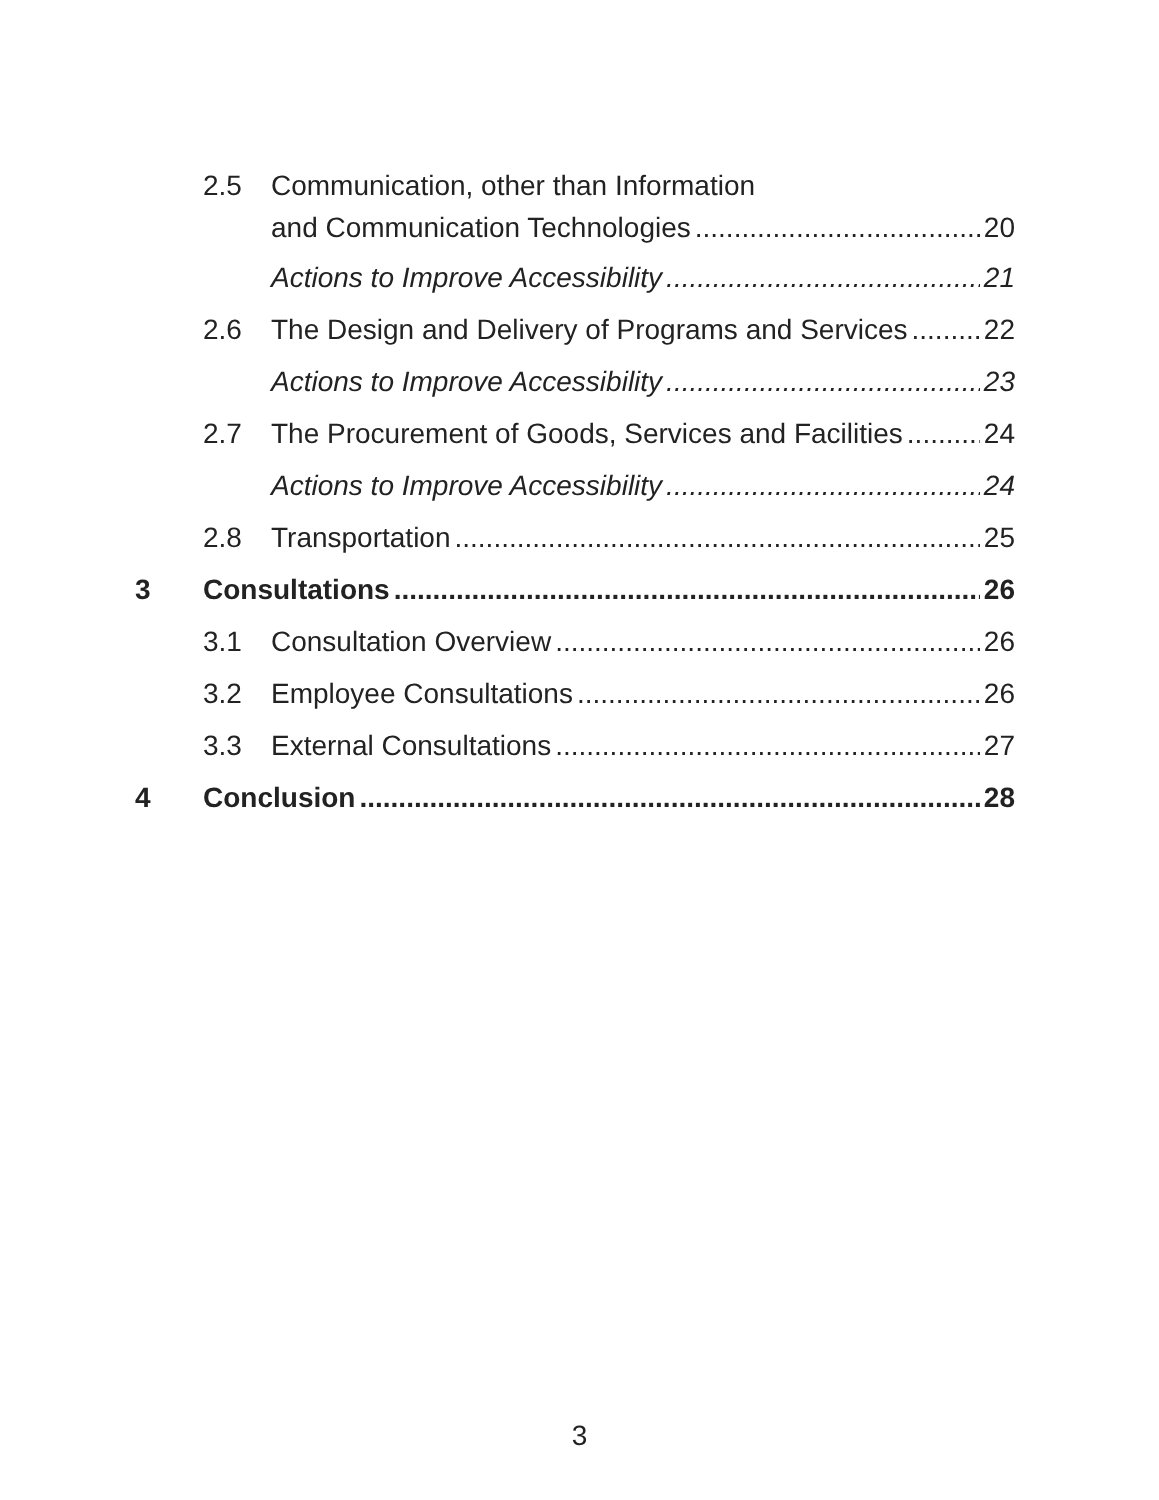2.5 Communication, other than Information
and Communication Technologies 20
Actions to Improve Accessibility 21
2.6 The Design and Delivery of Programs and Services 22
Actions to Improve Accessibility 23
2.7 The Procurement of Goods, Services and Facilities 24
Actions to Improve Accessibility 24
2.8 Transportation 25
3 Consultations 26
3.1 Consultation Overview 26
3.2 Employee Consultations 26
3.3 External Consultations 27
4 Conclusion 28
3